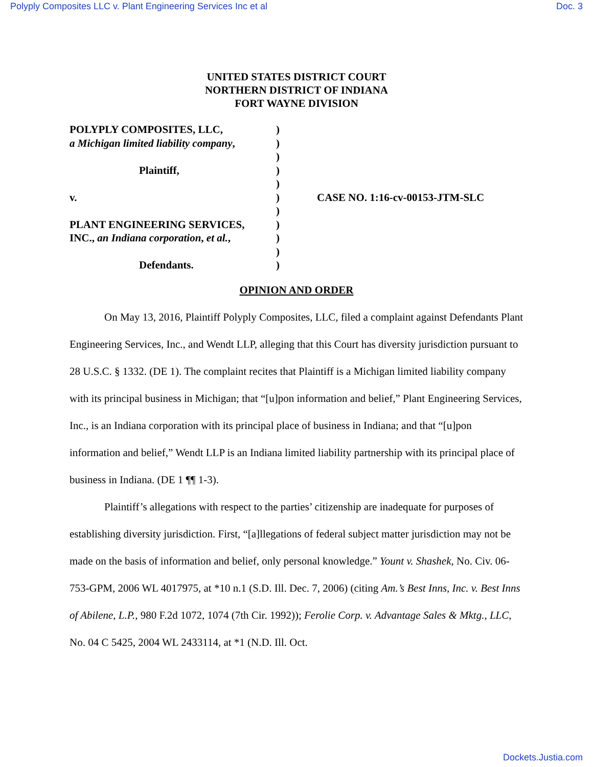Polyply Composites LLC v. Plant Engineering Services Inc et al Doc. 3
UNITED STATES DISTRICT COURT
NORTHERN DISTRICT OF INDIANA
FORT WAYNE DIVISION
| POLYPLY COMPOSITES, LLC, | ) | |
| a Michigan limited liability company , | ) | |
| | ) | |
| Plaintiff, | ) | |
| | ) | |
| v. | ) | CASE NO. 1:16-cv-00153-JTM-SLC |
| | ) | |
| PLANT ENGINEERING SERVICES, | ) | |
| INC., an Indiana corporation , et al. , | ) | |
| | ) | |
| Defendants. | ) | |
OPINION AND ORDER
On May 13, 2016, Plaintiff Polyply Composites, LLC, filed a complaint against Defendants Plant Engineering Services, Inc., and Wendt LLP, alleging that this Court has diversity jurisdiction pursuant to 28 U.S.C. § 1332. (DE 1). The complaint recites that Plaintiff is a Michigan limited liability company with its principal business in Michigan; that “[u]pon information and belief,” Plant Engineering Services, Inc., is an Indiana corporation with its principal place of business in Indiana; and that “[u]pon information and belief,” Wendt LLP is an Indiana limited liability partnership with its principal place of business in Indiana. (DE 1 ¶¶ 1-3).
Plaintiff’s allegations with respect to the parties’ citizenship are inadequate for purposes of establishing diversity jurisdiction. First, “[a]llegations of federal subject matter jurisdiction may not be made on the basis of information and belief, only personal knowledge.” Yount v. Shashek, No. Civ. 06-753-GPM, 2006 WL 4017975, at *10 n.1 (S.D. Ill. Dec. 7, 2006) (citing Am.’s Best Inns, Inc. v. Best Inns of Abilene, L.P., 980 F.2d 1072, 1074 (7th Cir. 1992)); Ferolie Corp. v. Advantage Sales & Mktg., LLC, No. 04 C 5425, 2004 WL 2433114, at *1 (N.D. Ill. Oct.
Dockets.Justia.com